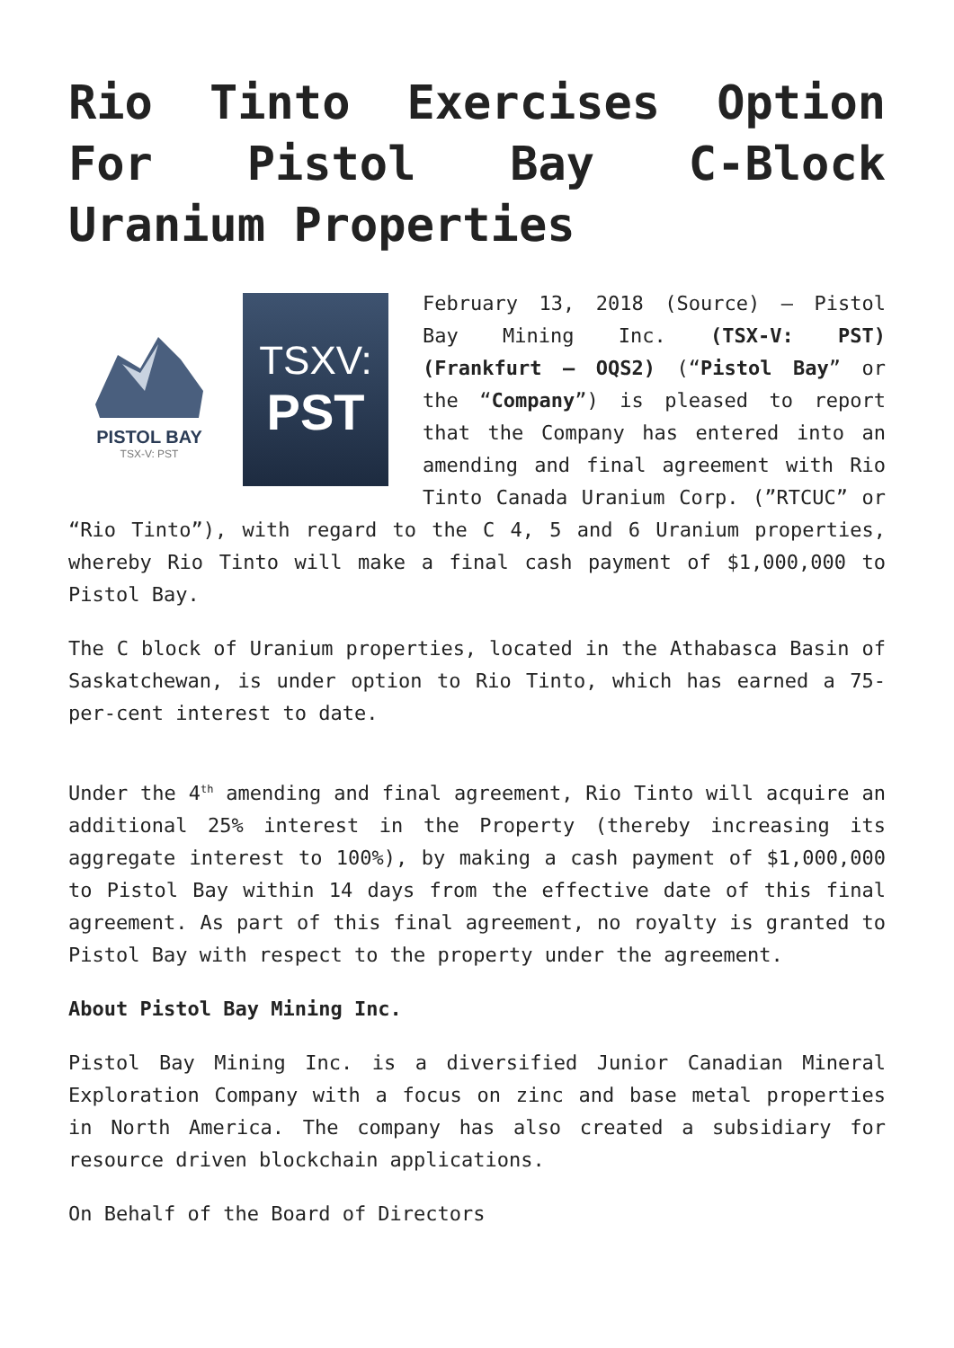Rio Tinto Exercises Option For Pistol Bay C-Block Uranium Properties
PISTOL BAY
TSX-V: PST
TSXV:
PST
February 13, 2018 (Source) – Pistol Bay Mining Inc. (TSX-V: PST) (Frankfurt – OQS2) (“Pistol Bay” or the “Company”) is pleased to report that the Company has entered into an amending and final agreement with Rio Tinto Canada Uranium Corp. (”RTCUC” or “Rio Tinto”), with regard to the C 4, 5 and 6 Uranium properties, whereby Rio Tinto will make a final cash payment of $1,000,000 to Pistol Bay.
The C block of Uranium properties, located in the Athabasca Basin of Saskatchewan, is under option to Rio Tinto, which has earned a 75-per-cent interest to date.
Under the 4<sup>th</sup> amending and final agreement, Rio Tinto will acquire an additional 25% interest in the Property (thereby increasing its aggregate interest to 100%), by making a cash payment of $1,000,000 to Pistol Bay within 14 days from the effective date of this final agreement. As part of this final agreement, no royalty is granted to Pistol Bay with respect to the property under the agreement.
About Pistol Bay Mining Inc.
Pistol Bay Mining Inc. is a diversified Junior Canadian Mineral Exploration Company with a focus on zinc and base metal properties in North America. The company has also created a subsidiary for resource driven blockchain applications.
On Behalf of the Board of Directors